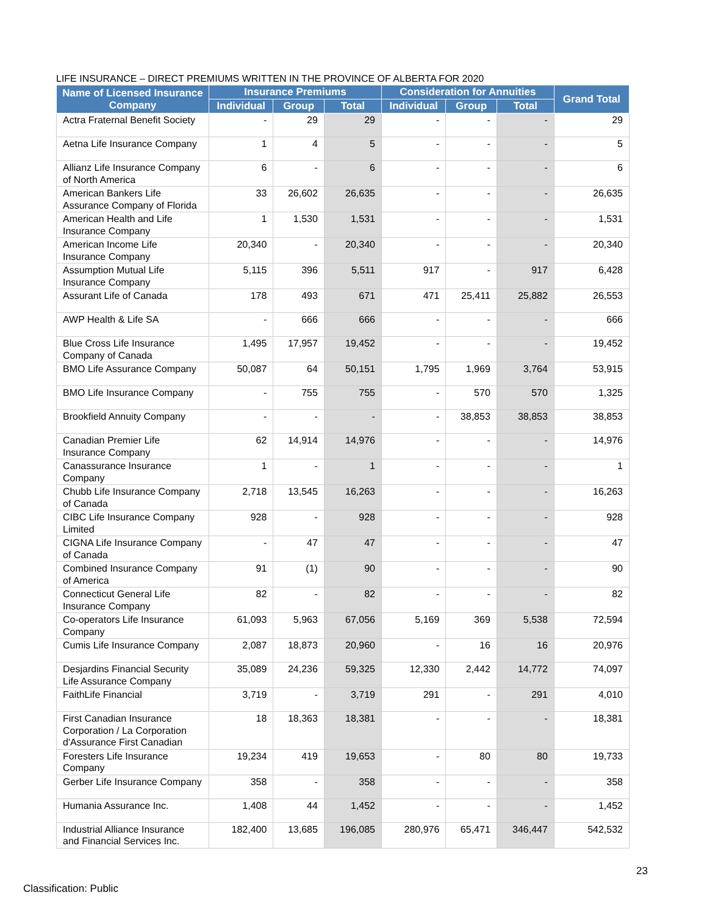LIFE INSURANCE – DIRECT PREMIUMS WRITTEN IN THE PROVINCE OF ALBERTA FOR 2020
| Name of Licensed Insurance Company | Insurance Premiums | | | Consideration for Annuities | | | Grand Total |
| --- | --- | --- | --- | --- | --- | --- | --- |
| | Individual | Group | Total | Individual | Group | Total | |
| Actra Fraternal Benefit Society | - | 29 | 29 | - | - | - | 29 |
| Aetna Life Insurance Company | 1 | 4 | 5 | - | - | - | 5 |
| Allianz Life Insurance Company of North America | 6 | - | 6 | - | - | - | 6 |
| American Bankers Life Assurance Company of Florida | 33 | 26,602 | 26,635 | - | - | - | 26,635 |
| American Health and Life Insurance Company | 1 | 1,530 | 1,531 | - | - | - | 1,531 |
| American Income Life Insurance Company | 20,340 | - | 20,340 | - | - | - | 20,340 |
| Assumption Mutual Life Insurance Company | 5,115 | 396 | 5,511 | 917 | - | 917 | 6,428 |
| Assurant Life of Canada | 178 | 493 | 671 | 471 | 25,411 | 25,882 | 26,553 |
| AWP Health & Life SA | - | 666 | 666 | - | - | - | 666 |
| Blue Cross Life Insurance Company of Canada | 1,495 | 17,957 | 19,452 | - | - | - | 19,452 |
| BMO Life Assurance Company | 50,087 | 64 | 50,151 | 1,795 | 1,969 | 3,764 | 53,915 |
| BMO Life Insurance Company | - | 755 | 755 | - | 570 | 570 | 1,325 |
| Brookfield Annuity Company | - | - | - | - | 38,853 | 38,853 | 38,853 |
| Canadian Premier Life Insurance Company | 62 | 14,914 | 14,976 | - | - | - | 14,976 |
| Canassurance Insurance Company | 1 | - | 1 | - | - | - | 1 |
| Chubb Life Insurance Company of Canada | 2,718 | 13,545 | 16,263 | - | - | - | 16,263 |
| CIBC Life Insurance Company Limited | 928 | - | 928 | - | - | - | 928 |
| CIGNA Life Insurance Company of Canada | - | 47 | 47 | - | - | - | 47 |
| Combined Insurance Company of America | 91 | (1) | 90 | - | - | - | 90 |
| Connecticut General Life Insurance Company | 82 | - | 82 | - | - | - | 82 |
| Co-operators Life Insurance Company | 61,093 | 5,963 | 67,056 | 5,169 | 369 | 5,538 | 72,594 |
| Cumis Life Insurance Company | 2,087 | 18,873 | 20,960 | - | 16 | 16 | 20,976 |
| Desjardins Financial Security Life Assurance Company | 35,089 | 24,236 | 59,325 | 12,330 | 2,442 | 14,772 | 74,097 |
| FaithLife Financial | 3,719 | - | 3,719 | 291 | - | 291 | 4,010 |
| First Canadian Insurance Corporation / La Corporation d'Assurance First Canadian | 18 | 18,363 | 18,381 | - | - | - | 18,381 |
| Foresters Life Insurance Company | 19,234 | 419 | 19,653 | - | 80 | 80 | 19,733 |
| Gerber Life Insurance Company | 358 | - | 358 | - | - | - | 358 |
| Humania Assurance Inc. | 1,408 | 44 | 1,452 | - | - | - | 1,452 |
| Industrial Alliance Insurance and Financial Services Inc. | 182,400 | 13,685 | 196,085 | 280,976 | 65,471 | 346,447 | 542,532 |
23
Classification: Public